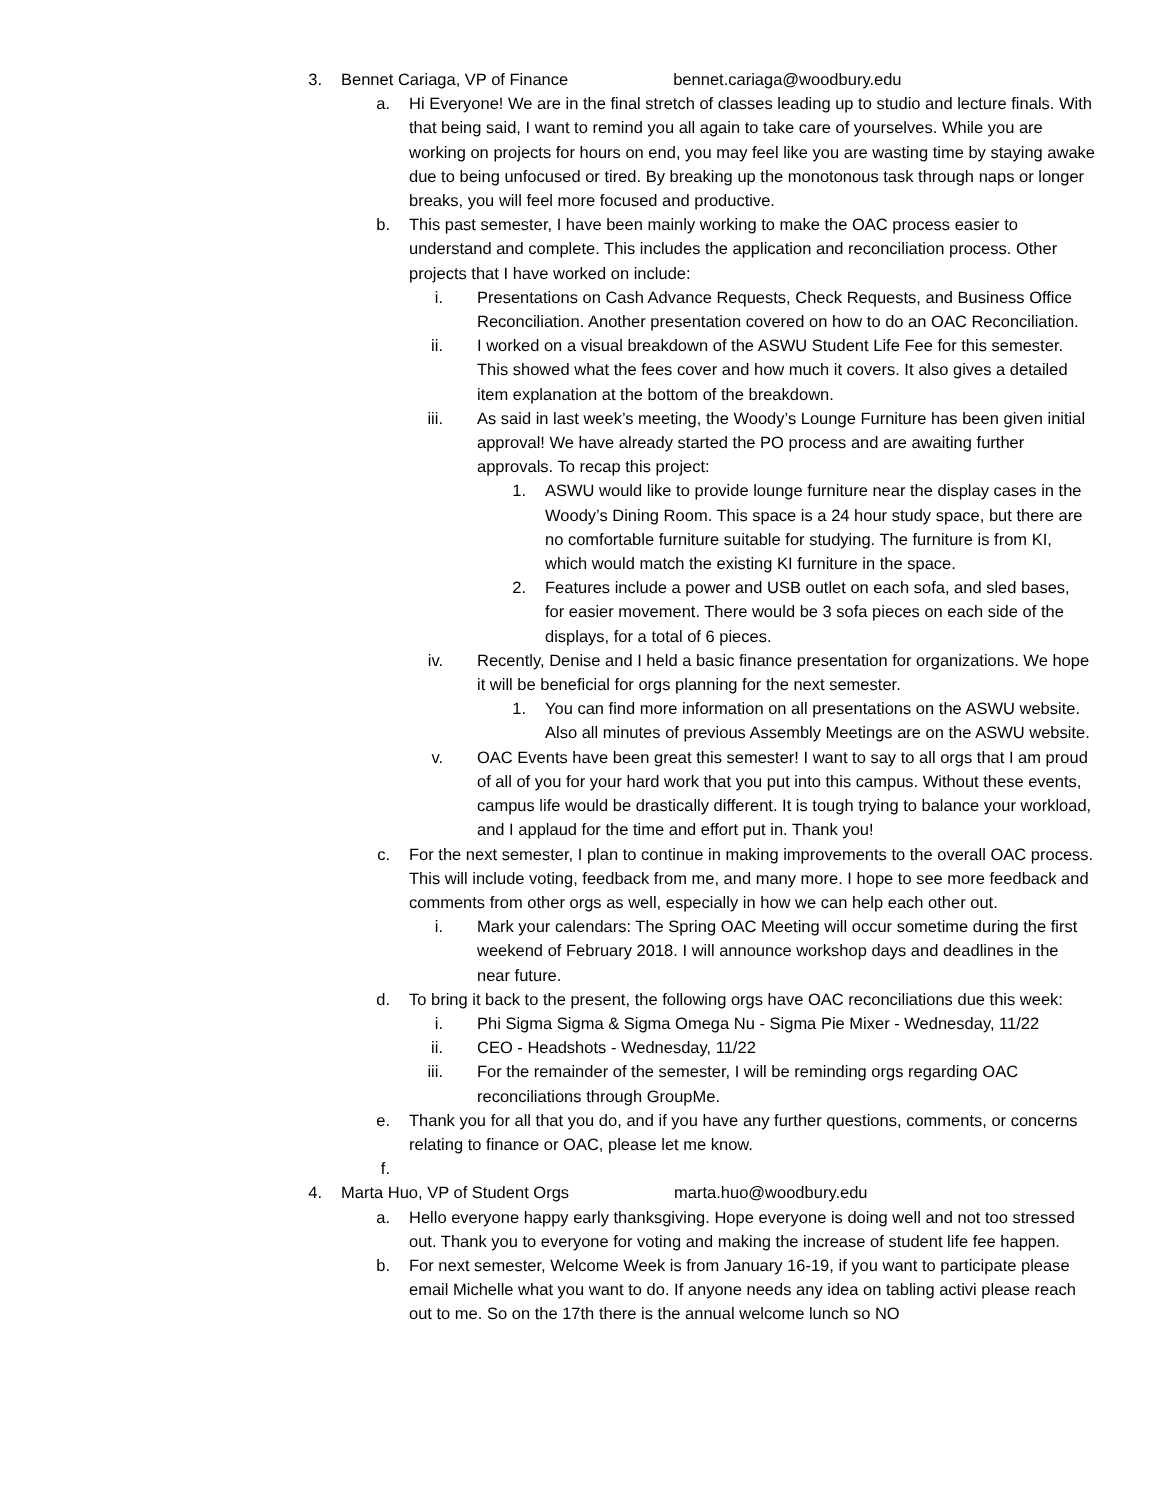3. Bennet Cariaga, VP of Finance bennet.cariaga@woodbury.edu
a. Hi Everyone! We are in the final stretch of classes leading up to studio and lecture finals. With that being said, I want to remind you all again to take care of yourselves. While you are working on projects for hours on end, you may feel like you are wasting time by staying awake due to being unfocused or tired. By breaking up the monotonous task through naps or longer breaks, you will feel more focused and productive.
b. This past semester, I have been mainly working to make the OAC process easier to understand and complete. This includes the application and reconciliation process. Other projects that I have worked on include:
i. Presentations on Cash Advance Requests, Check Requests, and Business Office Reconciliation. Another presentation covered on how to do an OAC Reconciliation.
ii. I worked on a visual breakdown of the ASWU Student Life Fee for this semester. This showed what the fees cover and how much it covers. It also gives a detailed item explanation at the bottom of the breakdown.
iii. As said in last week’s meeting, the Woody’s Lounge Furniture has been given initial approval! We have already started the PO process and are awaiting further approvals. To recap this project:
1. ASWU would like to provide lounge furniture near the display cases in the Woody’s Dining Room. This space is a 24 hour study space, but there are no comfortable furniture suitable for studying. The furniture is from KI, which would match the existing KI furniture in the space.
2. Features include a power and USB outlet on each sofa, and sled bases, for easier movement. There would be 3 sofa pieces on each side of the displays, for a total of 6 pieces.
iv. Recently, Denise and I held a basic finance presentation for organizations. We hope it will be beneficial for orgs planning for the next semester.
1. You can find more information on all presentations on the ASWU website. Also all minutes of previous Assembly Meetings are on the ASWU website.
v. OAC Events have been great this semester! I want to say to all orgs that I am proud of all of you for your hard work that you put into this campus. Without these events, campus life would be drastically different. It is tough trying to balance your workload, and I applaud for the time and effort put in. Thank you!
c. For the next semester, I plan to continue in making improvements to the overall OAC process. This will include voting, feedback from me, and many more. I hope to see more feedback and comments from other orgs as well, especially in how we can help each other out.
i. Mark your calendars: The Spring OAC Meeting will occur sometime during the first weekend of February 2018. I will announce workshop days and deadlines in the near future.
d. To bring it back to the present, the following orgs have OAC reconciliations due this week:
i. Phi Sigma Sigma & Sigma Omega Nu - Sigma Pie Mixer - Wednesday, 11/22
ii. CEO - Headshots - Wednesday, 11/22
iii. For the remainder of the semester, I will be reminding orgs regarding OAC reconciliations through GroupMe.
e. Thank you for all that you do, and if you have any further questions, comments, or concerns relating to finance or OAC, please let me know.
f.
4. Marta Huo, VP of Student Orgs marta.huo@woodbury.edu
a. Hello everyone happy early thanksgiving. Hope everyone is doing well and not too stressed out. Thank you to everyone for voting and making the increase of student life fee happen.
b. For next semester, Welcome Week is from January 16-19, if you want to participate please email Michelle what you want to do. If anyone needs any idea on tabling activi please reach out to me. So on the 17th there is the annual welcome lunch so NO